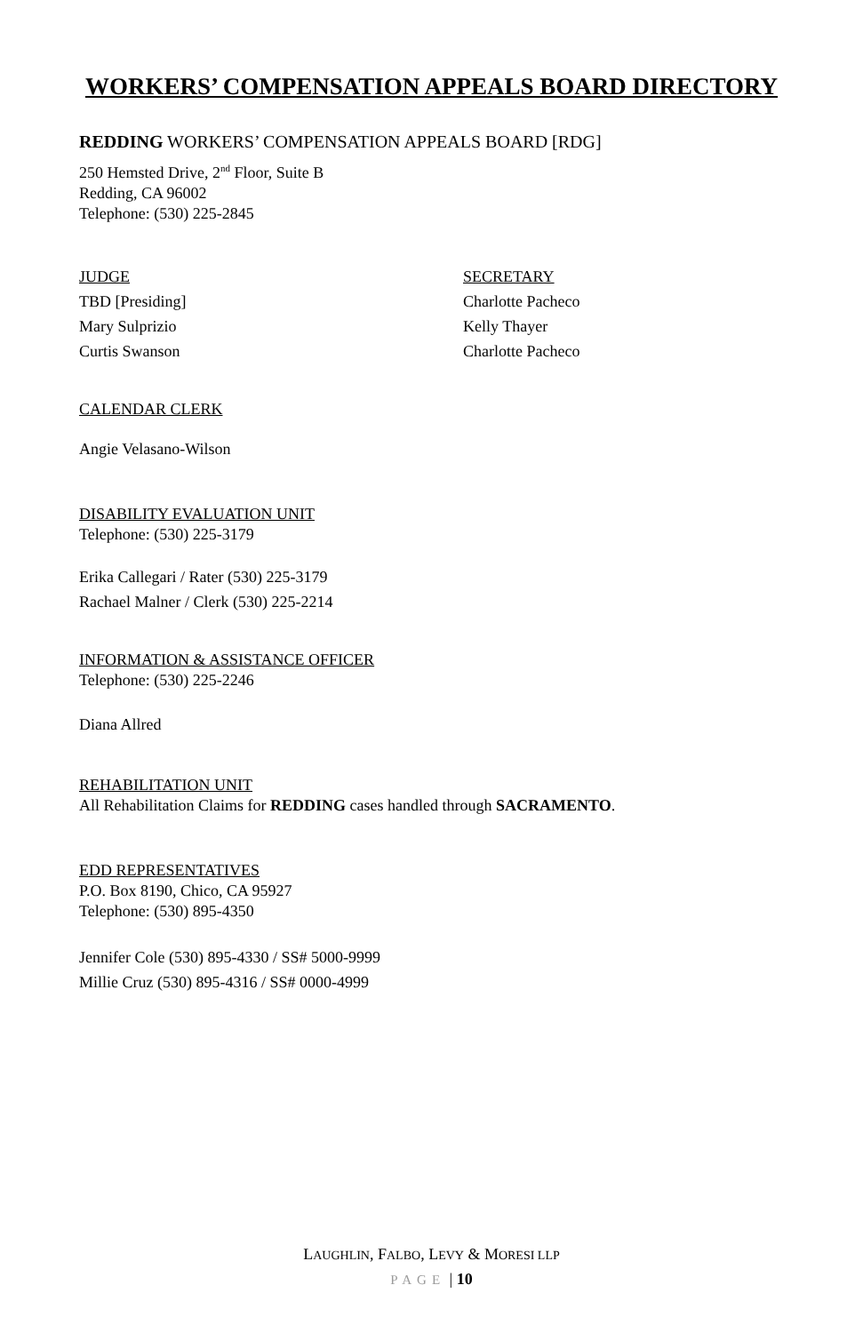WORKERS’ COMPENSATION APPEALS BOARD DIRECTORY
REDDING WORKERS’ COMPENSATION APPEALS BOARD [RDG]
250 Hemsted Drive, 2<sup>nd</sup> Floor, Suite B
Redding, CA 96002
Telephone: (530) 225-2845
JUDGE
TBD [Presiding]
Mary Sulprizio
Curtis Swanson
SECRETARY
Charlotte Pacheco
Kelly Thayer
Charlotte Pacheco
CALENDAR CLERK
Angie Velasano-Wilson
DISABILITY EVALUATION UNIT
Telephone: (530) 225-3179
Erika Callegari / Rater (530) 225-3179
Rachael Malner / Clerk (530) 225-2214
INFORMATION & ASSISTANCE OFFICER
Telephone: (530) 225-2246
Diana Allred
REHABILITATION UNIT
All Rehabilitation Claims for REDDING cases handled through SACRAMENTO.
EDD REPRESENTATIVES
P.O. Box 8190, Chico, CA 95927
Telephone: (530) 895-4350
Jennifer Cole (530) 895-4330 / SS# 5000-9999
Millie Cruz (530) 895-4316 / SS# 0000-4999
LAUGHLIN, FALBO, LEVY & MORESI LLP
PAGE | 10